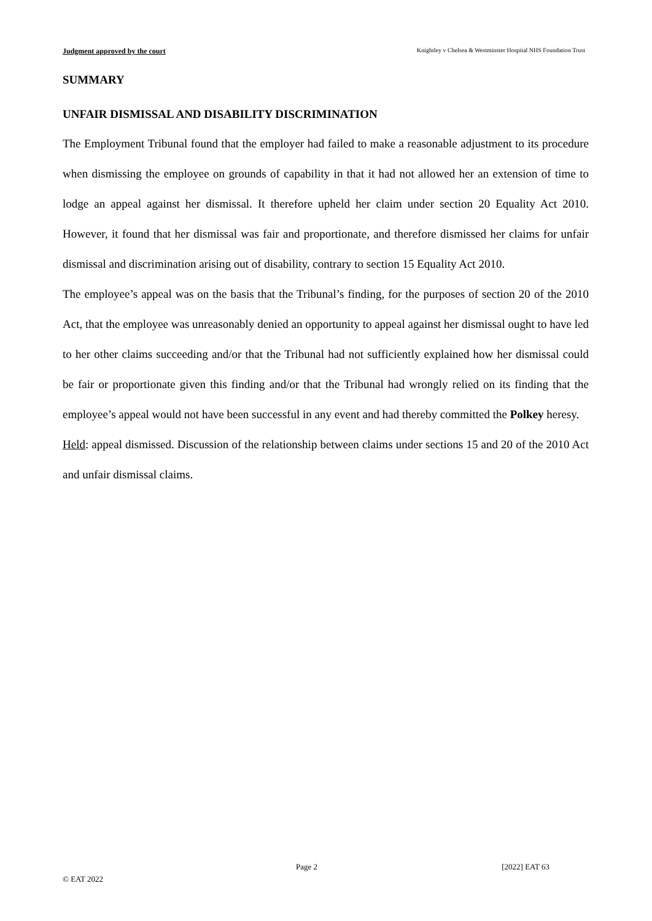Judgment approved by the court Knightley v Chelsea & Westminster Hospital NHS Foundation Trust
SUMMARY
UNFAIR DISMISSAL AND DISABILITY DISCRIMINATION
The Employment Tribunal found that the employer had failed to make a reasonable adjustment to its procedure when dismissing the employee on grounds of capability in that it had not allowed her an extension of time to lodge an appeal against her dismissal. It therefore upheld her claim under section 20 Equality Act 2010. However, it found that her dismissal was fair and proportionate, and therefore dismissed her claims for unfair dismissal and discrimination arising out of disability, contrary to section 15 Equality Act 2010.
The employee’s appeal was on the basis that the Tribunal’s finding, for the purposes of section 20 of the 2010 Act, that the employee was unreasonably denied an opportunity to appeal against her dismissal ought to have led to her other claims succeeding and/or that the Tribunal had not sufficiently explained how her dismissal could be fair or proportionate given this finding and/or that the Tribunal had wrongly relied on its finding that the employee’s appeal would not have been successful in any event and had thereby committed the Polkey heresy.
Held: appeal dismissed. Discussion of the relationship between claims under sections 15 and 20 of the 2010 Act and unfair dismissal claims.
Page 2 [2022] EAT 63
© EAT 2022